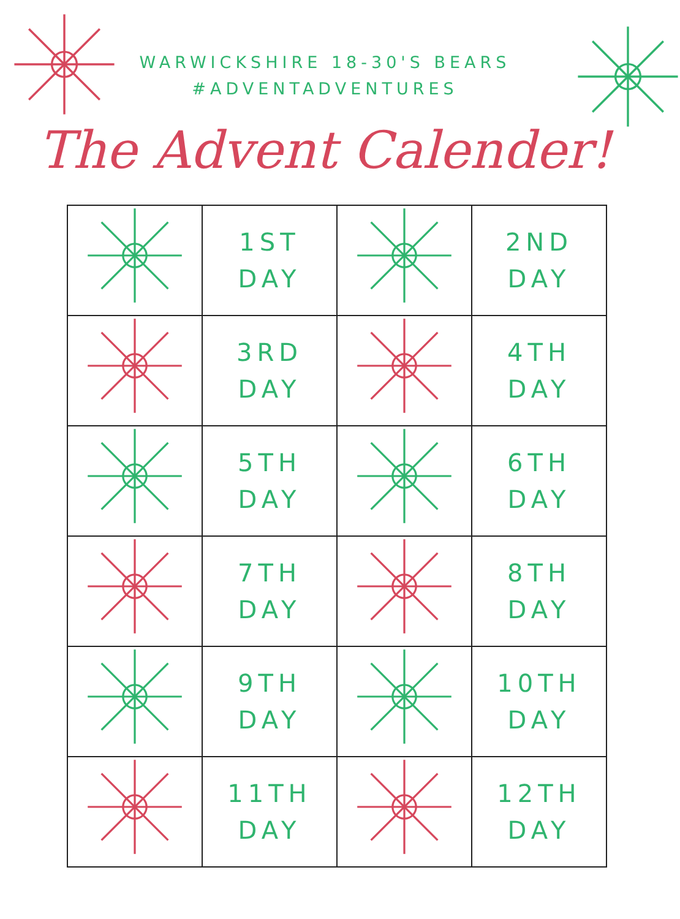WARWICKSHIRE 18-30'S BEARS
#ADVENTADVENTURES
The Advent Calender!
| | 1ST DAY | | 2ND DAY |
| | 3RD DAY | | 4TH DAY |
| | 5TH DAY | | 6TH DAY |
| | 7TH DAY | | 8TH DAY |
| | 9TH DAY | | 10TH DAY |
| | 11TH DAY | | 12TH DAY |